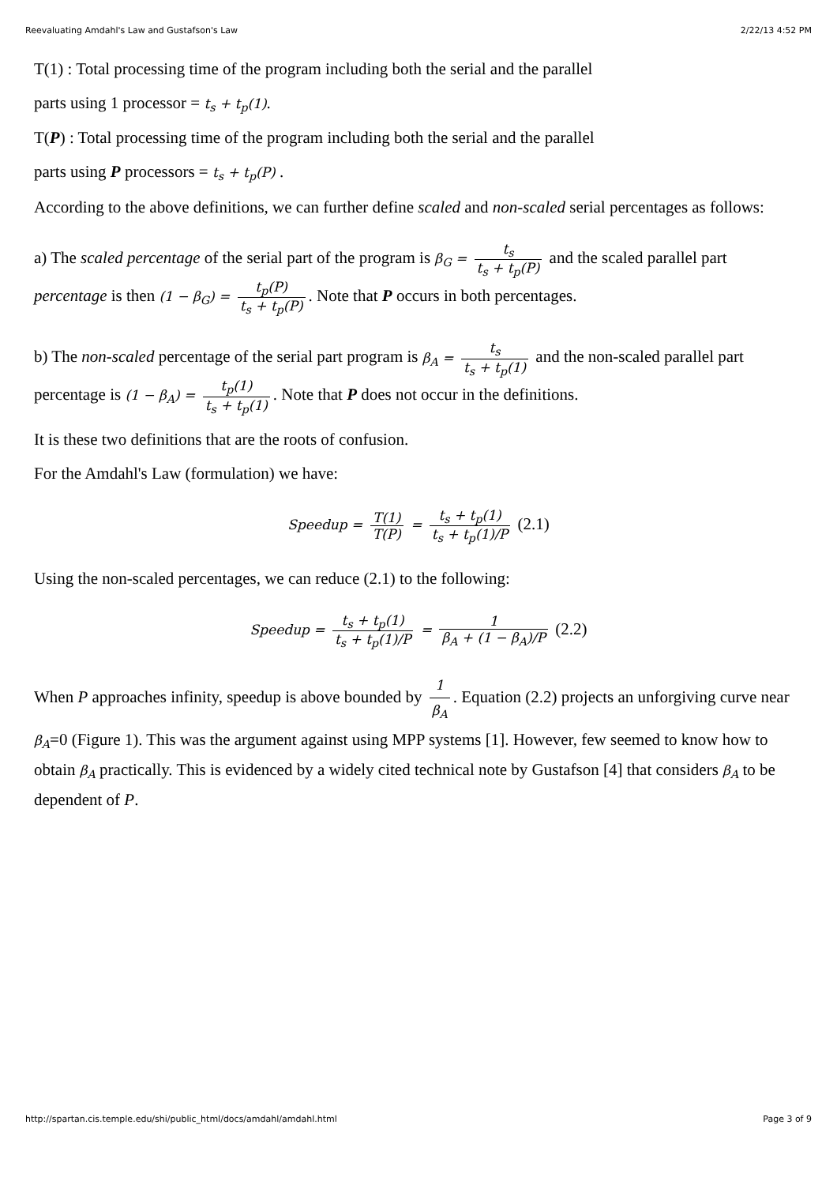Reevaluating Amdahl's Law and Gustafson's Law 2/22/13 4:52 PM
T(1) : Total processing time of the program including both the serial and the parallel
parts using 1 processor = t<sub>s</sub> + t<sub>p</sub>(1).
T(P) : Total processing time of the program including both the serial and the parallel
parts using P processors = t<sub>s</sub> + t<sub>p</sub>(P) .
According to the above definitions, we can further define scaled and non-scaled serial percentages as follows:
a) The scaled percentage of the serial part of the program is β<sub>G</sub> = t<sub>s</sub> t<sub>s</sub> + t<sub>p</sub>(P) and the scaled parallel part percentage is then (1 − β<sub>G</sub>) = t<sub>p</sub>(P) t<sub>s</sub> + t<sub>p</sub>(P). Note that P occurs in both percentages.
b) The non-scaled percentage of the serial part program is β<sub>A</sub> = t<sub>s</sub> t<sub>s</sub> + t<sub>p</sub>(1) and the non-scaled parallel part percentage is (1 − β<sub>A</sub>) = t<sub>p</sub>(1) t<sub>s</sub> + t<sub>p</sub>(1). Note that P does not occur in the definitions.
It is these two definitions that are the roots of confusion.
For the Amdahl's Law (formulation) we have:
Speedup = T(1) T(P) = t<sub>s</sub> + t<sub>p</sub>(1) t<sub>s</sub> + t<sub>p</sub>(1)/P (2.1)
Using the non-scaled percentages, we can reduce (2.1) to the following:
Speedup = t<sub>s</sub> + t<sub>p</sub>(1) t<sub>s</sub> + t<sub>p</sub>(1)/P = 1 β<sub>A</sub> + (1 − β<sub>A</sub>)/P (2.2)
When P approaches infinity, speedup is above bounded by 1 β<sub>A</sub>. Equation (2.2) projects an unforgiving curve near β<sub>A</sub>=0 (Figure 1). This was the argument against using MPP systems [1]. However, few seemed to know how to obtain β<sub>A</sub> practically. This is evidenced by a widely cited technical note by Gustafson [4] that considers β<sub>A</sub> to be dependent of P.
http://spartan.cis.temple.edu/shi/public_html/docs/amdahl/amdahl.html Page 3 of 9